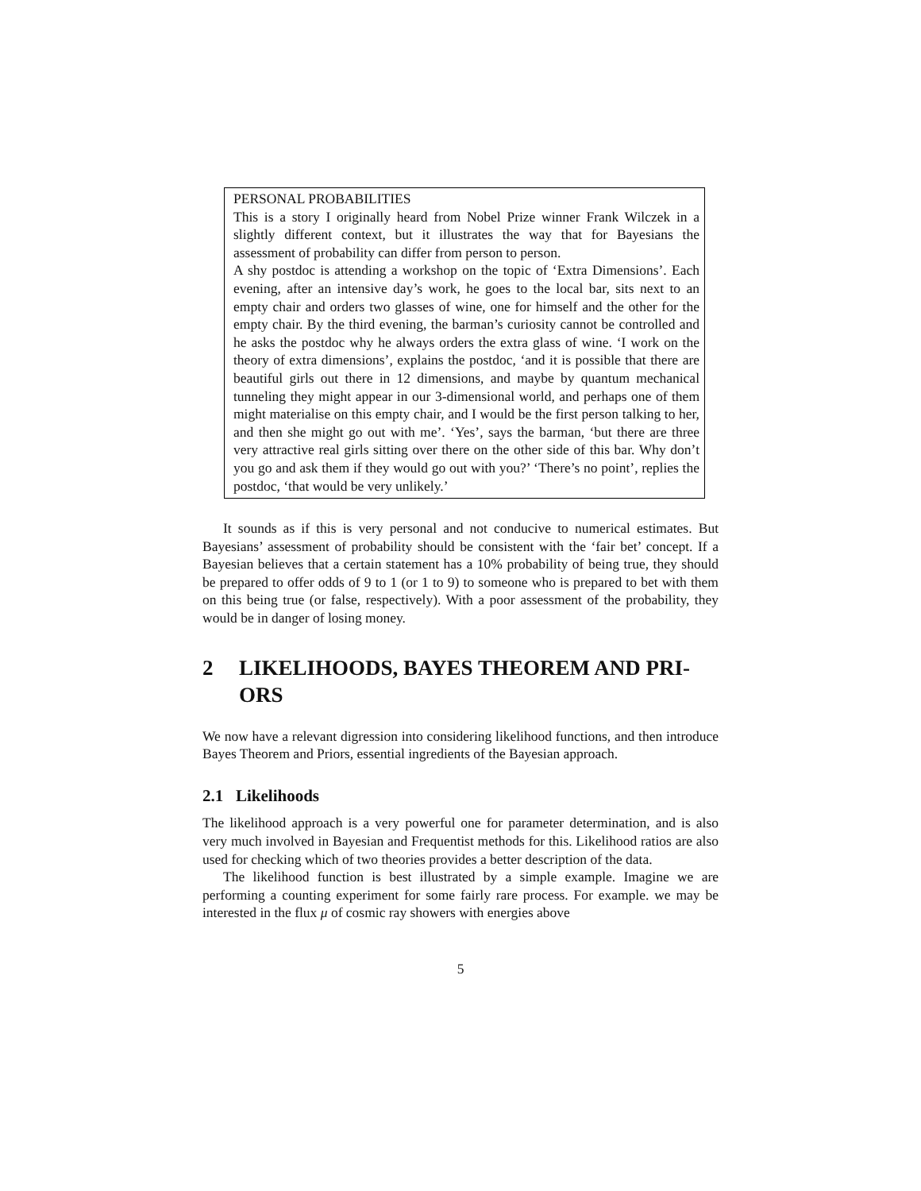PERSONAL PROBABILITIES
This is a story I originally heard from Nobel Prize winner Frank Wilczek in a slightly different context, but it illustrates the way that for Bayesians the assessment of probability can differ from person to person.
A shy postdoc is attending a workshop on the topic of ‘Extra Dimensions’. Each evening, after an intensive day’s work, he goes to the local bar, sits next to an empty chair and orders two glasses of wine, one for himself and the other for the empty chair. By the third evening, the barman’s curiosity cannot be controlled and he asks the postdoc why he always orders the extra glass of wine. ‘I work on the theory of extra dimensions’, explains the postdoc, ‘and it is possible that there are beautiful girls out there in 12 dimensions, and maybe by quantum mechanical tunneling they might appear in our 3-dimensional world, and perhaps one of them might materialise on this empty chair, and I would be the first person talking to her, and then she might go out with me’. ‘Yes’, says the barman, ‘but there are three very attractive real girls sitting over there on the other side of this bar. Why don’t you go and ask them if they would go out with you?’ ‘There’s no point’, replies the postdoc, ‘that would be very unlikely.’
It sounds as if this is very personal and not conducive to numerical estimates. But Bayesians’ assessment of probability should be consistent with the ‘fair bet’ concept. If a Bayesian believes that a certain statement has a 10% probability of being true, they should be prepared to offer odds of 9 to 1 (or 1 to 9) to someone who is prepared to bet with them on this being true (or false, respectively). With a poor assessment of the probability, they would be in danger of losing money.
2 LIKELIHOODS, BAYES THEOREM AND PRI-
ORS
We now have a relevant digression into considering likelihood functions, and then introduce Bayes Theorem and Priors, essential ingredients of the Bayesian approach.
2.1 Likelihoods
The likelihood approach is a very powerful one for parameter determination, and is also very much involved in Bayesian and Frequentist methods for this. Likelihood ratios are also used for checking which of two theories provides a better description of the data.
The likelihood function is best illustrated by a simple example. Imagine we are performing a counting experiment for some fairly rare process. For example. we may be interested in the flux μ of cosmic ray showers with energies above
5